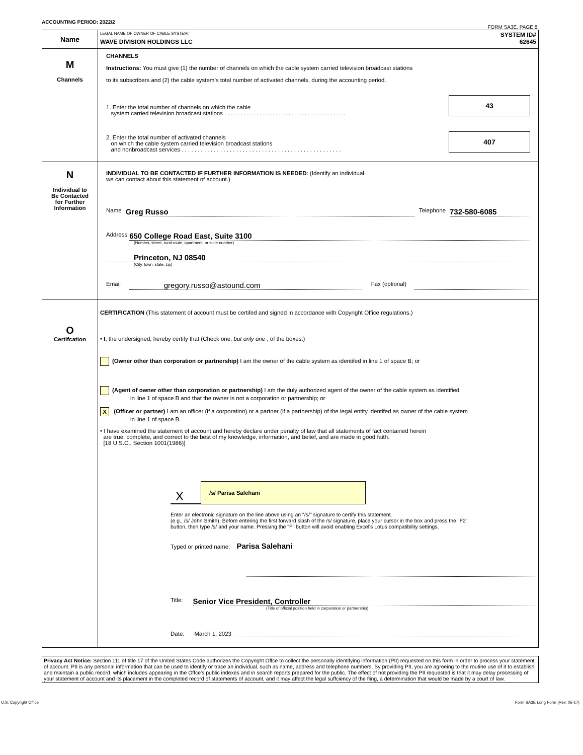ACCOUNTING PERIOD: 2022/2 FORM SA3E. PAGE 8.
| Name | LEGAL NAME OF OWNER OF CABLE SYSTEM: SYSTEM ID# WAVE DIVISION HOLDINGS LLC 62645 |
| M Channels | CHANNELS Instructions: You must give (1) the number of channels on which the cable system carried television broadcast stations to its subscribers and (2) the cable system’s total number of activated channels, during the accounting period. 1. Enter the total number of channels on which the cable system carried television broadcast stations . . . . . . . . . . . . . . . . . . . . . . . . . . . . . . . . . . . . . . 43 2. Enter the total number of activated channels on which the cable system carried television broadcast stations and nonbroadcast services . . . . . . . . . . . . . . . . . . . . . . . . . . . . . . . . . . . . . . . . . . . . . . . . . . 407 |
| N Individual to Be Contacted for Further Information | INDIVIDUAL TO BE CONTACTED IF FURTHER INFORMATION IS NEEDED : (Identify an individual we can contact about this statement of account.) Name Greg Russo Telephone 732-580-6085 Address 650 College Road East, Suite 3100 (Number, street, rural route, apartment, or suite number) Princeton, NJ 08540 (City, town, state, zip) Email gregory.russo@astound.com Fax (optional) |
| O Certifcation | CERTIFICATION (This statement of account must be certifed and signed in accordance with Copyright Office regulations.) • I , the undersigned, hereby certify that (Check one, but only one , of the boxes.) (Owner other than corporation or partnership) I am the owner of the cable system as identifed in line 1 of space B; or (Agent of owner other than corporation or partnership) I am the duly authorized agent of the owner of the cable system as identified in line 1 of space B and that the owner is not a corporation or partnership; or X (Officer or partner) I am an officer (if a corporation) or a partner (if a partnership) of the legal entity identifed as owner of the cable system in line 1 of space B. • I have examined the statement of account and hereby declare under penalty of law that all statements of fact contained herein are true, complete, and correct to the best of my knowledge, information, and belief, and are made in good faith. [18 U.S.C., Section 1001(1986)] X /s/ Parisa Salehani Enter an electronic signature on the line above using an "/s/" signature to certify this statement. (e.g., /s/ John Smith). Before entering the first forward slash of the /s/ signature, place your cursor in the box and press the "F2" button, then type /s/ and your name. Pressing the "F" button will avoid enabling Excel's Lotus compatibility settings. Typed or printed name: Parisa Salehani Title: Senior Vice President, Controller (Title of official position held in corporation or partnership) Date: March 1, 2023 |
Privacy Act Notice: Section 111 of title 17 of the United States Code authorizes the Copyright Offce to collect the personally identifying information (PII) requested on this form in order to process your statement of account. PII is any personal information that can be used to identify or trace an individual, such as name, address and telephone numbers. By providing PII, you are agreeing to the routine use of it to establish and maintain a public record, which includes appearing in the Offce's public indexes and in search reports prepared for the public. The effect of not providing the PII requested is that it may delay processing of your statement of account and its placement in the completed record of statements of account, and it may affect the legal suffciency of the fling, a determination that would be made by a court of law.
U.S. Copyright Office Form SA3E Long Form (Rev. 05-17)